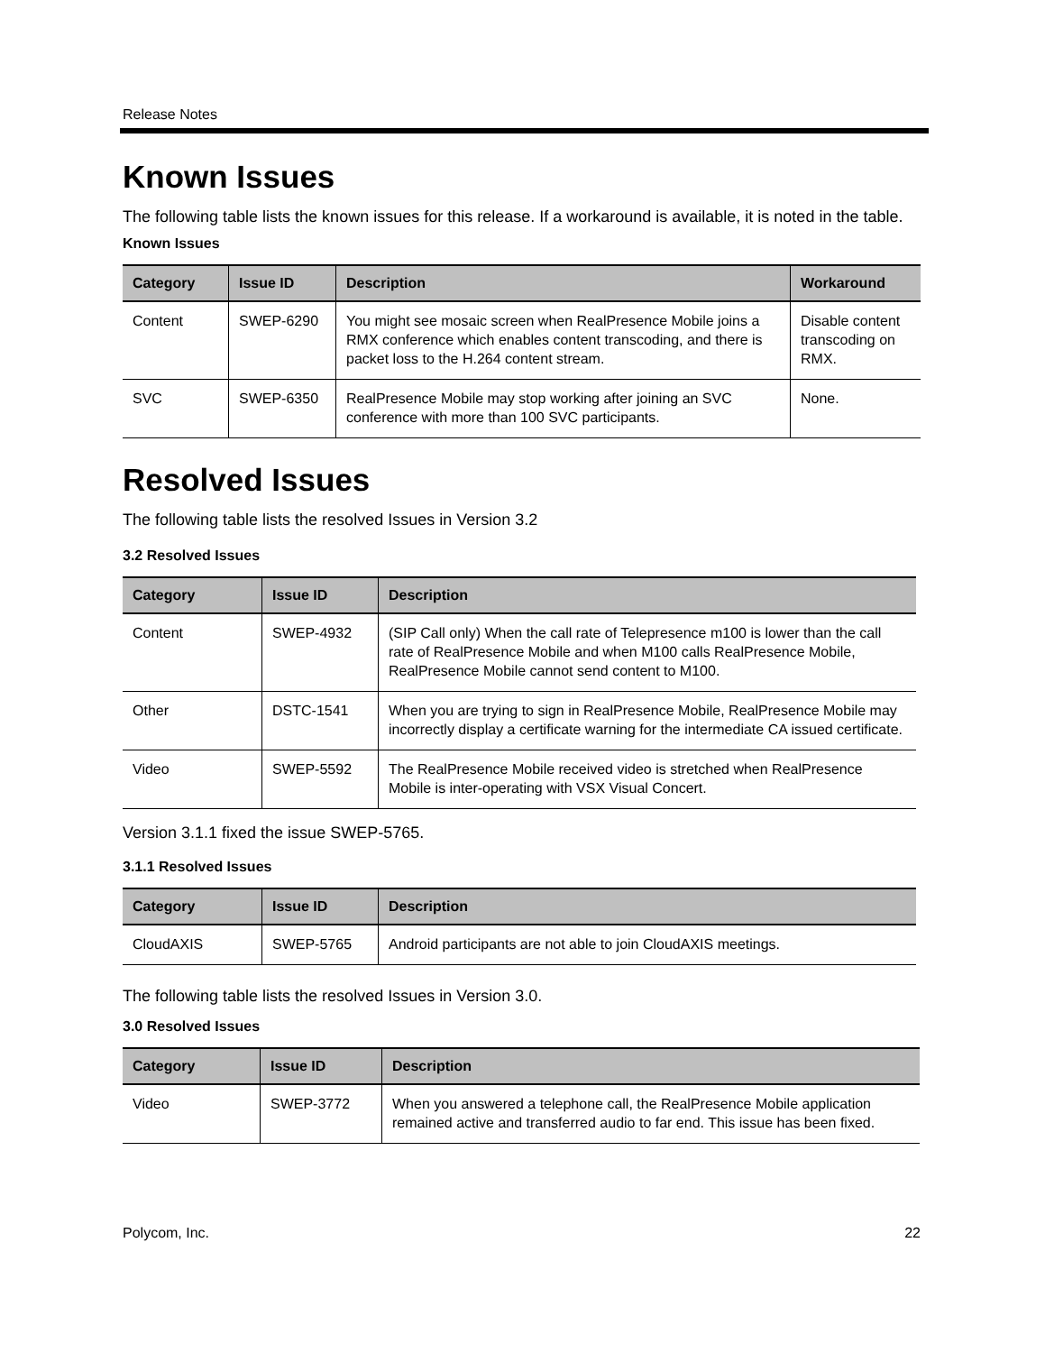Release Notes
Known Issues
The following table lists the known issues for this release. If a workaround is available, it is noted in the table.
Known Issues
| Category | Issue ID | Description | Workaround |
| --- | --- | --- | --- |
| Content | SWEP-6290 | You might see mosaic screen when RealPresence Mobile joins a RMX conference which enables content transcoding, and there is packet loss to the H.264 content stream. | Disable content transcoding on RMX. |
| SVC | SWEP-6350 | RealPresence Mobile may stop working after joining an SVC conference with more than 100 SVC participants. | None. |
Resolved Issues
The following table lists the resolved Issues in Version 3.2
3.2 Resolved Issues
| Category | Issue ID | Description |
| --- | --- | --- |
| Content | SWEP-4932 | (SIP Call only) When the call rate of Telepresence m100 is lower than the call rate of RealPresence Mobile and when M100 calls RealPresence Mobile, RealPresence Mobile cannot send content to M100. |
| Other | DSTC-1541 | When you are trying to sign in RealPresence Mobile, RealPresence Mobile may incorrectly display a certificate warning for the intermediate CA issued certificate. |
| Video | SWEP-5592 | The RealPresence Mobile received video is stretched when RealPresence Mobile is inter-operating with VSX Visual Concert. |
Version 3.1.1 fixed the issue SWEP-5765.
3.1.1 Resolved Issues
| Category | Issue ID | Description |
| --- | --- | --- |
| CloudAXIS | SWEP-5765 | Android participants are not able to join CloudAXIS meetings. |
The following table lists the resolved Issues in Version 3.0.
3.0 Resolved Issues
| Category | Issue ID | Description |
| --- | --- | --- |
| Video | SWEP-3772 | When you answered a telephone call, the RealPresence Mobile application remained active and transferred audio to far end. This issue has been fixed. |
Polycom, Inc. 22